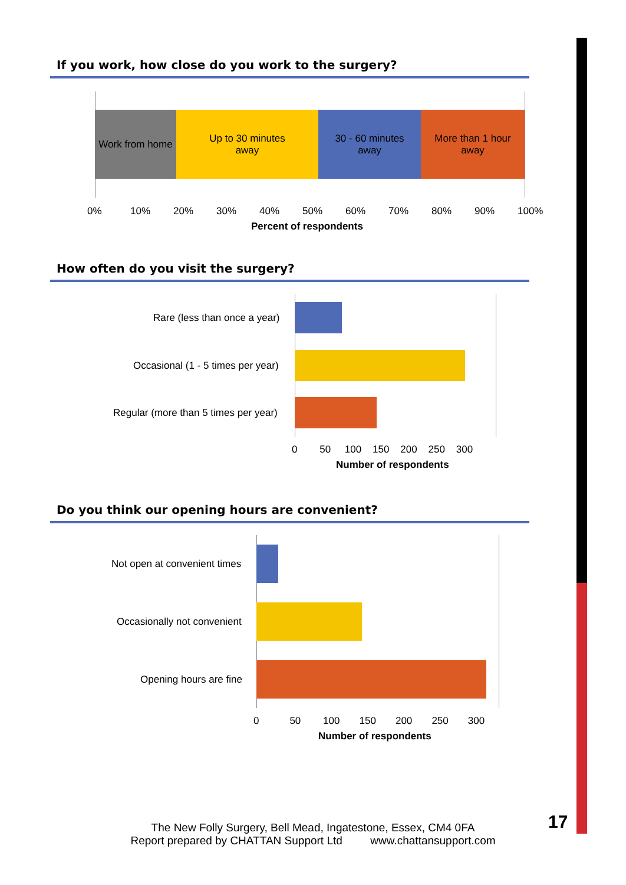If you work, how close do you work to the surgery?
Work from home
Up to 30 minutes
away
30 - 60 minutes
away
More than 1 hour
away
0% 10% 20% 30% 40% 50% 60% 70% 80% 90% 100%
Percent of respondents
How often do you visit the surgery?
Rare (less than once a year)
Occasional (1 - 5 times per year)
Regular (more than 5 times per year)
0 50 100 150 200 250 300
Number of respondents
Do you think our opening hours are convenient?
Not open at convenient times
Occasionally not convenient
Opening hours are fine
0 50 100 150 200 250 300
Number of respondents
17
The New Folly Surgery, Bell Mead, Ingatestone, Essex, CM4 0FA
Report prepared by CHATTAN Support Ltd www.chattansupport.com